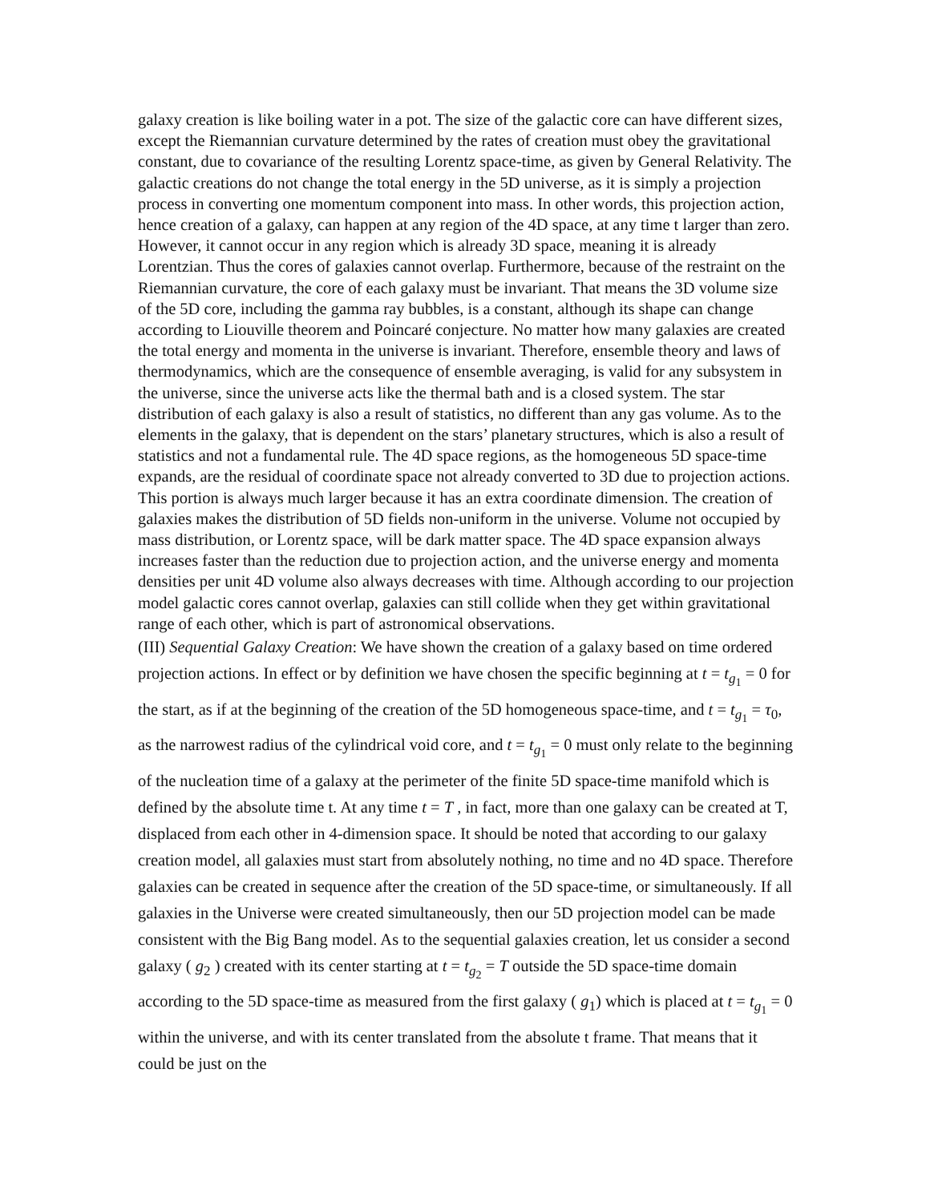galaxy creation is like boiling water in a pot. The size of the galactic core can have different sizes, except the Riemannian curvature determined by the rates of creation must obey the gravitational constant, due to covariance of the resulting Lorentz space-time, as given by General Relativity. The galactic creations do not change the total energy in the 5D universe, as it is simply a projection process in converting one momentum component into mass. In other words, this projection action, hence creation of a galaxy, can happen at any region of the 4D space, at any time t larger than zero. However, it cannot occur in any region which is already 3D space, meaning it is already Lorentzian. Thus the cores of galaxies cannot overlap. Furthermore, because of the restraint on the Riemannian curvature, the core of each galaxy must be invariant. That means the 3D volume size of the 5D core, including the gamma ray bubbles, is a constant, although its shape can change according to Liouville theorem and Poincaré conjecture. No matter how many galaxies are created the total energy and momenta in the universe is invariant. Therefore, ensemble theory and laws of thermodynamics, which are the consequence of ensemble averaging, is valid for any subsystem in the universe, since the universe acts like the thermal bath and is a closed system. The star distribution of each galaxy is also a result of statistics, no different than any gas volume. As to the elements in the galaxy, that is dependent on the stars’ planetary structures, which is also a result of statistics and not a fundamental rule. The 4D space regions, as the homogeneous 5D space-time expands, are the residual of coordinate space not already converted to 3D due to projection actions. This portion is always much larger because it has an extra coordinate dimension. The creation of galaxies makes the distribution of 5D fields non-uniform in the universe. Volume not occupied by mass distribution, or Lorentz space, will be dark matter space. The 4D space expansion always increases faster than the reduction due to projection action, and the universe energy and momenta densities per unit 4D volume also always decreases with time. Although according to our projection model galactic cores cannot overlap, galaxies can still collide when they get within gravitational range of each other, which is part of astronomical observations.
(III) Sequential Galaxy Creation: We have shown the creation of a galaxy based on time ordered projection actions. In effect or by definition we have chosen the specific beginning at t = t<sub>g<sub>1</sub></sub> = 0 for the start, as if at the beginning of the creation of the 5D homogeneous space-time, and t = t<sub>g<sub>1</sub></sub> = τ<sub>0</sub>, as the narrowest radius of the cylindrical void core, and t = t<sub>g<sub>1</sub></sub> = 0 must only relate to the beginning of the nucleation time of a galaxy at the perimeter of the finite 5D space-time manifold which is defined by the absolute time t. At any time t = T , in fact, more than one galaxy can be created at T, displaced from each other in 4-dimension space. It should be noted that according to our galaxy creation model, all galaxies must start from absolutely nothing, no time and no 4D space. Therefore galaxies can be created in sequence after the creation of the 5D space-time, or simultaneously. If all galaxies in the Universe were created simultaneously, then our 5D projection model can be made consistent with the Big Bang model. As to the sequential galaxies creation, let us consider a second galaxy ( g<sub>2</sub> ) created with its center starting at t = t<sub>g<sub>2</sub></sub> = T outside the 5D space-time domain according to the 5D space-time as measured from the first galaxy ( g<sub>1</sub>) which is placed at t = t<sub>g<sub>1</sub></sub> = 0 within the universe, and with its center translated from the absolute t frame. That means that it could be just on the